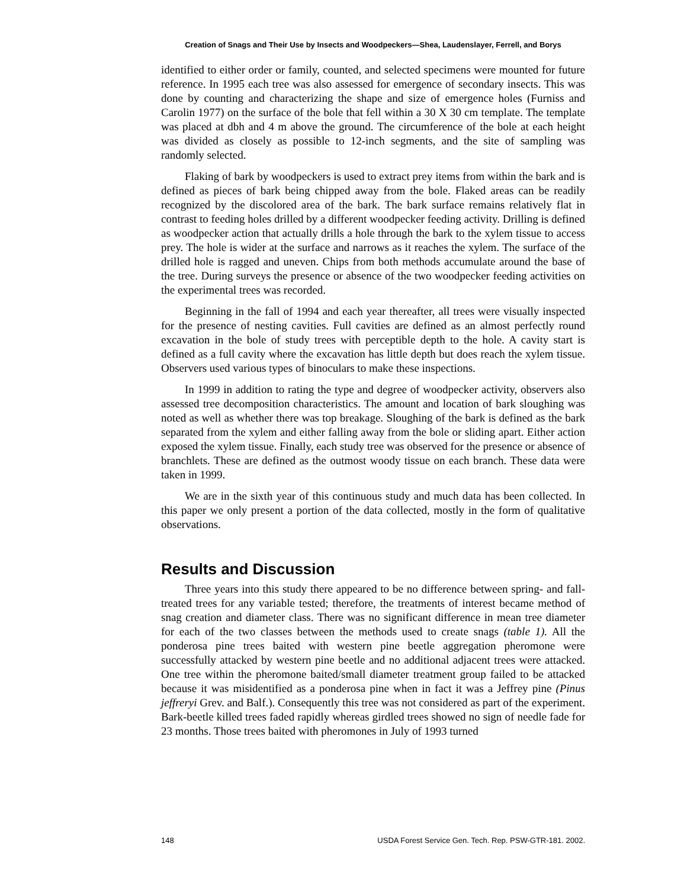Creation of Snags and Their Use by Insects and Woodpeckers—Shea, Laudenslayer, Ferrell, and Borys
identified to either order or family, counted, and selected specimens were mounted for future reference. In 1995 each tree was also assessed for emergence of secondary insects. This was done by counting and characterizing the shape and size of emergence holes (Furniss and Carolin 1977) on the surface of the bole that fell within a 30 X 30 cm template. The template was placed at dbh and 4 m above the ground. The circumference of the bole at each height was divided as closely as possible to 12-inch segments, and the site of sampling was randomly selected.
Flaking of bark by woodpeckers is used to extract prey items from within the bark and is defined as pieces of bark being chipped away from the bole. Flaked areas can be readily recognized by the discolored area of the bark. The bark surface remains relatively flat in contrast to feeding holes drilled by a different woodpecker feeding activity. Drilling is defined as woodpecker action that actually drills a hole through the bark to the xylem tissue to access prey. The hole is wider at the surface and narrows as it reaches the xylem. The surface of the drilled hole is ragged and uneven. Chips from both methods accumulate around the base of the tree. During surveys the presence or absence of the two woodpecker feeding activities on the experimental trees was recorded.
Beginning in the fall of 1994 and each year thereafter, all trees were visually inspected for the presence of nesting cavities. Full cavities are defined as an almost perfectly round excavation in the bole of study trees with perceptible depth to the hole. A cavity start is defined as a full cavity where the excavation has little depth but does reach the xylem tissue. Observers used various types of binoculars to make these inspections.
In 1999 in addition to rating the type and degree of woodpecker activity, observers also assessed tree decomposition characteristics. The amount and location of bark sloughing was noted as well as whether there was top breakage. Sloughing of the bark is defined as the bark separated from the xylem and either falling away from the bole or sliding apart. Either action exposed the xylem tissue. Finally, each study tree was observed for the presence or absence of branchlets. These are defined as the outmost woody tissue on each branch. These data were taken in 1999.
We are in the sixth year of this continuous study and much data has been collected. In this paper we only present a portion of the data collected, mostly in the form of qualitative observations.
Results and Discussion
Three years into this study there appeared to be no difference between spring- and fall-treated trees for any variable tested; therefore, the treatments of interest became method of snag creation and diameter class. There was no significant difference in mean tree diameter for each of the two classes between the methods used to create snags (table 1). All the ponderosa pine trees baited with western pine beetle aggregation pheromone were successfully attacked by western pine beetle and no additional adjacent trees were attacked. One tree within the pheromone baited/small diameter treatment group failed to be attacked because it was misidentified as a ponderosa pine when in fact it was a Jeffrey pine (Pinus jeffreryi Grev. and Balf.). Consequently this tree was not considered as part of the experiment. Bark-beetle killed trees faded rapidly whereas girdled trees showed no sign of needle fade for 23 months. Those trees baited with pheromones in July of 1993 turned
148 USDA Forest Service Gen. Tech. Rep. PSW-GTR-181. 2002.